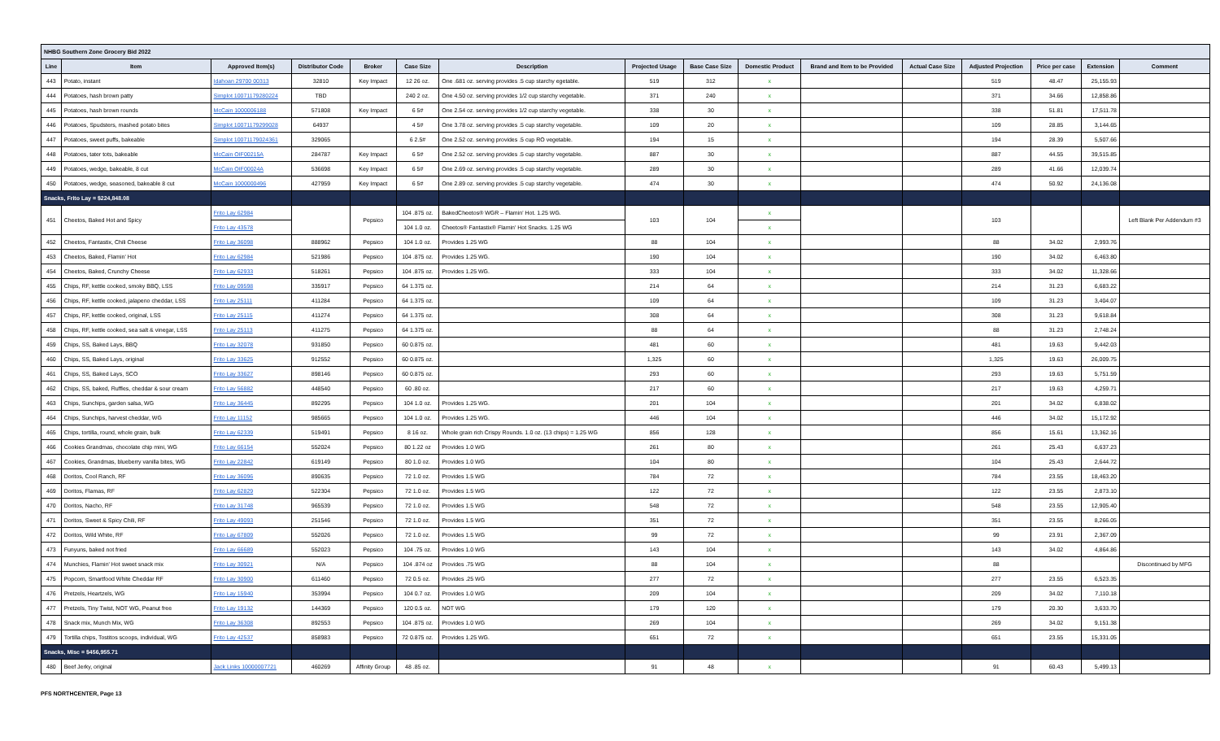| NHBG Southern Zone Grocery Bid 2022 | | | | | | | | | | | | | | | |
| Line | Item | Approved Item(s) | Distributor Code | Broker | Case Size | Description | Projected Usage | Base Case Size | Domestic Product | Brand and Item to be Provided | Actual Case Size | Adjusted Projection | Price per case | Extension | Comment |
| 443 | Potato, instant | Idahoan 29700 00313 | 32810 | Key Impact | 12 26 oz. | One .681 oz. serving provides .5 cup starchy egetable. | 519 | 312 | x | | | 519 | 48.47 | 25,155.93 | |
| 444 | Potatoes, hash brown patty | Simplot 10071179280224 | TBD | | 240 2 oz. | One 4.50 oz. serving provides 1/2 cup starchy vegetable. | 371 | 240 | x | | | 371 | 34.66 | 12,858.86 | |
| 445 | Potatoes, hash brown rounds | McCain 1000006188 | 571808 | Key Impact | 6 5# | One 2.54 oz. serving provides 1/2 cup starchy vegetable. | 338 | 30 | x | | | 338 | 51.81 | 17,511.78 | |
| 446 | Potatoes, Spudsters, mashed potato bites | Simplot 10071179299028 | 64937 | | 4 5# | One 3.78 oz. serving provides .5 cup starchy vegetable. | 109 | 20 | x | | | 109 | 28.85 | 3,144.65 | |
| 447 | Potatoes, sweet puffs, bakeable | Simplot 10071179024361 | 329065 | | 6 2.5# | One 2.52 oz. serving provides .5 cup RO vegetable. | 194 | 15 | x | | | 194 | 28.39 | 5,507.66 | |
| 448 | Potatoes, tater tots, bakeable | McCain OIF00215A | 284787 | Key Impact | 6 5# | One 2.52 oz. serving provides .5 cup starchy vegetable. | 887 | 30 | x | | | 887 | 44.55 | 39,515.85 | |
| 449 | Potatoes, wedge, bakeable, 8 cut | McCain OIF00024A | 536698 | Key Impact | 6 5# | One 2.69 oz. serving provides .5 cup starchy vegetable. | 289 | 30 | x | | | 289 | 41.66 | 12,039.74 | |
| 450 | Potatoes, wedge, seasoned, bakeable 8 cut | McCain 1000000496 | 427959 | Key Impact | 6 5# | One 2.89 oz. serving provides .5 cup starchy vegetable. | 474 | 30 | x | | | 474 | 50.92 | 24,136.08 | |
| Snacks, Frito Lay = $224,848.08 | | | | | | | | | | | | | | | |
| 451 | Cheetos, Baked Hot and Spicy | Frito Lay 62984 | | Pepsico | 104 .875 oz. | BakedCheetos® WGR – Flamin' Hot. 1.25 WG. | 103 | 104 | x | | | 103 | | | Left Blank Per Addendum #3 |
| | | Frito Lay 43578 | | | 104 1.0 oz. | Cheetos® Fantastix® Flamin' Hot Snacks. 1.25 WG | | | x | | | | | | |
| 452 | Cheetos, Fantastix, Chili Cheese | Frito Lay 36098 | 888962 | Pepsico | 104 1.0 oz. | Provides 1.25 WG | 88 | 104 | x | | | 88 | 34.02 | 2,993.76 | |
| 453 | Cheetos, Baked, Flamin' Hot | Frito Lay 62984 | 521986 | Pepsico | 104 .875 oz. | Provides 1.25 WG. | 190 | 104 | x | | | 190 | 34.02 | 6,463.80 | |
| 454 | Cheetos, Baked, Crunchy Cheese | Frito Lay 62933 | 518261 | Pepsico | 104 .875 oz. | Provides 1.25 WG. | 333 | 104 | x | | | 333 | 34.02 | 11,328.66 | |
| 455 | Chips, RF, kettle cooked, smoky BBQ, LSS | Frito Lay 09598 | 335917 | Pepsico | 64 1.375 oz. | | 214 | 64 | x | | | 214 | 31.23 | 6,683.22 | |
| 456 | Chips, RF, kettle cooked, jalapeno cheddar, LSS | Frito Lay 25111 | 411284 | Pepsico | 64 1.375 oz. | | 109 | 64 | x | | | 109 | 31.23 | 3,404.07 | |
| 457 | Chips, RF, kettle cooked, original, LSS | Frito Lay 25115 | 411274 | Pepsico | 64 1.375 oz. | | 308 | 64 | x | | | 308 | 31.23 | 9,618.84 | |
| 458 | Chips, RF, kettle cooked, sea salt & vinegar, LSS | Frito Lay 25113 | 411275 | Pepsico | 64 1.375 oz. | | 88 | 64 | x | | | 88 | 31.23 | 2,748.24 | |
| 459 | Chips, SS, Baked Lays, BBQ | Frito Lay 32078 | 931850 | Pepsico | 60 0.875 oz. | | 481 | 60 | x | | | 481 | 19.63 | 9,442.03 | |
| 460 | Chips, SS, Baked Lays, original | Frito Lay 33625 | 912552 | Pepsico | 60 0.875 oz. | | 1,325 | 60 | x | | | 1,325 | 19.63 | 26,009.75 | |
| 461 | Chips, SS, Baked Lays, SCO | Frito Lay 33627 | 898146 | Pepsico | 60 0.875 oz. | | 293 | 60 | x | | | 293 | 19.63 | 5,751.59 | |
| 462 | Chips, SS, baked, Ruffles, cheddar & sour cream | Frito Lay 56882 | 448540 | Pepsico | 60 .80 oz. | | 217 | 60 | x | | | 217 | 19.63 | 4,259.71 | |
| 463 | Chips, Sunchips, garden salsa, WG | Frito Lay 36445 | 892295 | Pepsico | 104 1.0 oz. | Provides 1.25 WG. | 201 | 104 | x | | | 201 | 34.02 | 6,838.02 | |
| 464 | Chips, Sunchips, harvest cheddar, WG | Frito Lay 11152 | 985665 | Pepsico | 104 1.0 oz. | Provides 1.25 WG. | 446 | 104 | x | | | 446 | 34.02 | 15,172.92 | |
| 465 | Chips, tortilla, round, whole grain, bulk | Frito Lay 62339 | 519491 | Pepsico | 8 16 oz. | Whole grain rich Crispy Rounds. 1.0 oz. (13 chips) = 1.25 WG | 856 | 128 | x | | | 856 | 15.61 | 13,362.16 | |
| 466 | Cookies Grandmas, chocolate chip mini, WG | Frito Lay 66154 | 552024 | Pepsico | 80 1.22 oz | Provides 1.0 WG | 261 | 80 | x | | | 261 | 25.43 | 6,637.23 | |
| 467 | Cookies, Grandmas, blueberry vanilla bites, WG | Frito Lay 22842 | 619149 | Pepsico | 80 1.0 oz. | Provides 1.0 WG | 104 | 80 | x | | | 104 | 25.43 | 2,644.72 | |
| 468 | Doritos, Cool Ranch, RF | Frito Lay 36096 | 890635 | Pepsico | 72 1.0 oz. | Provides 1.5 WG | 784 | 72 | x | | | 784 | 23.55 | 18,463.20 | |
| 469 | Doritos, Flamas, RF | Frito Lay 62829 | 522304 | Pepsico | 72 1.0 oz. | Provides 1.5 WG | 122 | 72 | x | | | 122 | 23.55 | 2,873.10 | |
| 470 | Doritos, Nacho, RF | Frito Lay 31748 | 965539 | Pepsico | 72 1.0 oz. | Provides 1.5 WG | 548 | 72 | x | | | 548 | 23.55 | 12,905.40 | |
| 471 | Doritos, Sweet & Spicy Chili, RF | Frito Lay 49093 | 251546 | Pepsico | 72 1.0 oz. | Provides 1.5 WG | 351 | 72 | x | | | 351 | 23.55 | 8,266.05 | |
| 472 | Doritos, Wild White, RF | Frito Lay 67809 | 552026 | Pepsico | 72 1.0 oz. | Provides 1.5 WG | 99 | 72 | x | | | 99 | 23.91 | 2,367.09 | |
| 473 | Funyuns, baked not fried | Frito Lay 66689 | 552023 | Pepsico | 104 .75 oz. | Provides 1.0 WG | 143 | 104 | x | | | 143 | 34.02 | 4,864.86 | |
| 474 | Munchies, Flamin' Hot sweet snack mix | Frito Lay 30921 | N/A | Pepsico | 104 .874 oz | Provides .75 WG | 88 | 104 | x | | | 88 | | | Discontinued by MFG |
| 475 | Popcorn, Smartfood White Cheddar RF | Frito Lay 30900 | 611460 | Pepsico | 72 0.5 oz. | Provides .25 WG | 277 | 72 | x | | | 277 | 23.55 | 6,523.35 | |
| 476 | Pretzels, Heartzels, WG | Frito Lay 15940 | 353994 | Pepsico | 104 0.7 oz. | Provides 1.0 WG | 209 | 104 | x | | | 209 | 34.02 | 7,110.18 | |
| 477 | Pretzels, Tiny Twist, NOT WG, Peanut free | Frito Lay 19132 | 144369 | Pepsico | 120 0.5 oz. | NOT WG | 179 | 120 | x | | | 179 | 20.30 | 3,633.70 | |
| 478 | Snack mix, Munch Mix, WG | Frito Lay 36308 | 892553 | Pepsico | 104 .875 oz. | Provides 1.0 WG | 269 | 104 | x | | | 269 | 34.02 | 9,151.38 | |
| 479 | Tortilla chips, Tostitos scoops, individual, WG | Frito Lay 42537 | 858983 | Pepsico | 72 0.875 oz. | Provides 1.25 WG. | 651 | 72 | x | | | 651 | 23.55 | 15,331.05 | |
| Snacks, Misc = $456,955.71 | | | | | | | | | | | | | | | |
| 480 | Beef Jerky, original | Jack Links 10000007721 | 460269 | Affinity Group | 48 .85 oz. | | 91 | 48 | x | | | 91 | 60.43 | 5,499.13 | |
PFS NORTHCENTER, Page 13